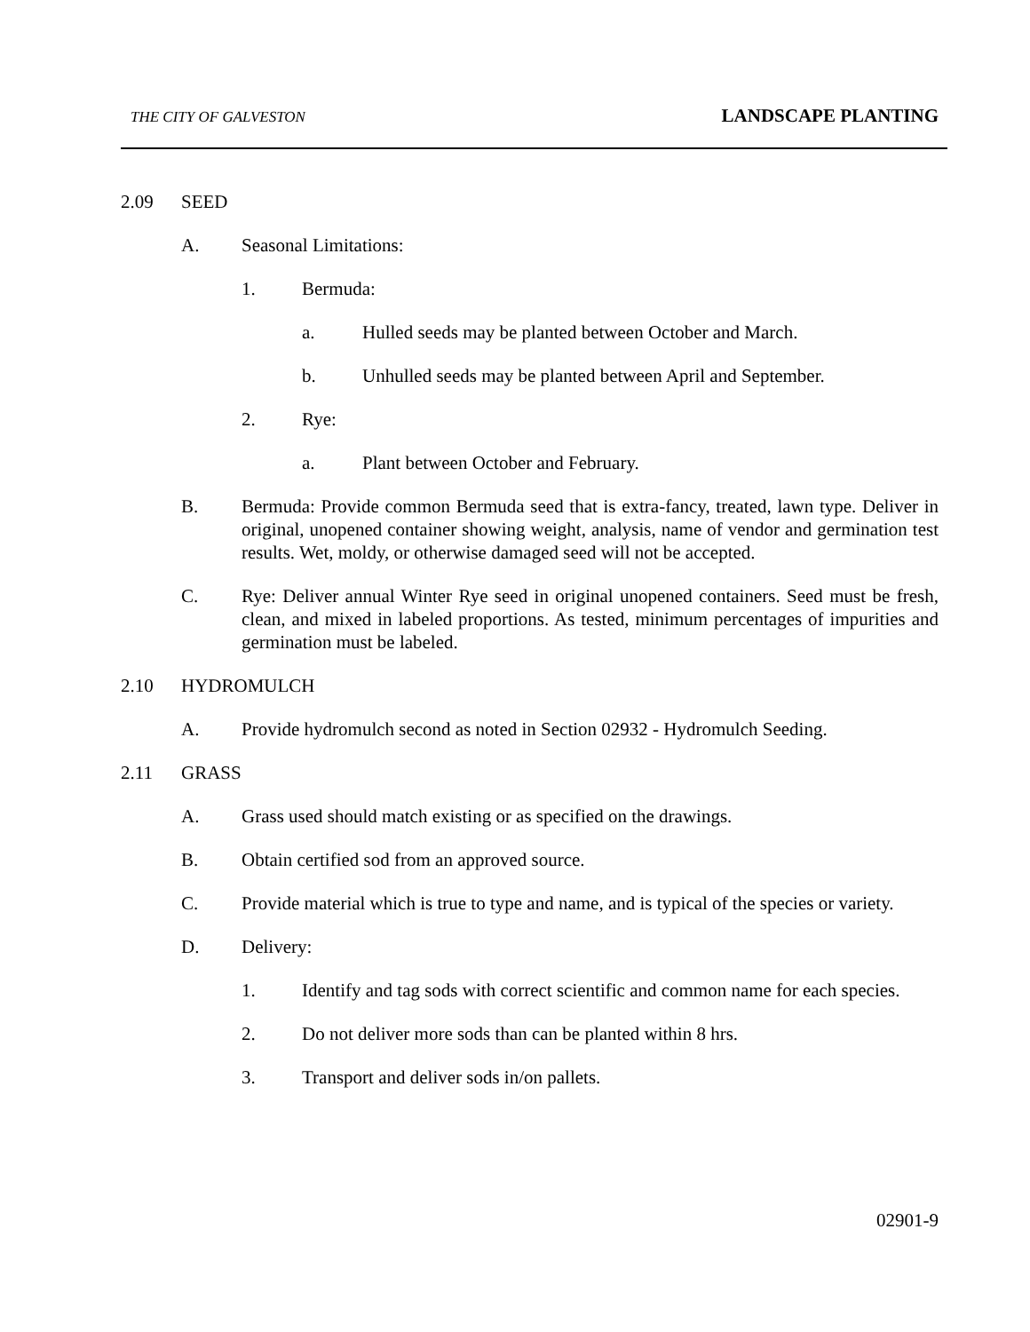THE CITY OF GALVESTON
LANDSCAPE PLANTING
2.09 SEED
A. Seasonal Limitations:
1. Bermuda:
a. Hulled seeds may be planted between October and March.
b. Unhulled seeds may be planted between April and September.
2. Rye:
a. Plant between October and February.
B. Bermuda: Provide common Bermuda seed that is extra-fancy, treated, lawn type. Deliver in original, unopened container showing weight, analysis, name of vendor and germination test results. Wet, moldy, or otherwise damaged seed will not be accepted.
C. Rye: Deliver annual Winter Rye seed in original unopened containers. Seed must be fresh, clean, and mixed in labeled proportions. As tested, minimum percentages of impurities and germination must be labeled.
2.10 HYDROMULCH
A. Provide hydromulch second as noted in Section 02932 - Hydromulch Seeding.
2.11 GRASS
A. Grass used should match existing or as specified on the drawings.
B. Obtain certified sod from an approved source.
C. Provide material which is true to type and name, and is typical of the species or variety.
D. Delivery:
1. Identify and tag sods with correct scientific and common name for each species.
2. Do not deliver more sods than can be planted within 8 hrs.
3. Transport and deliver sods in/on pallets.
02901-9